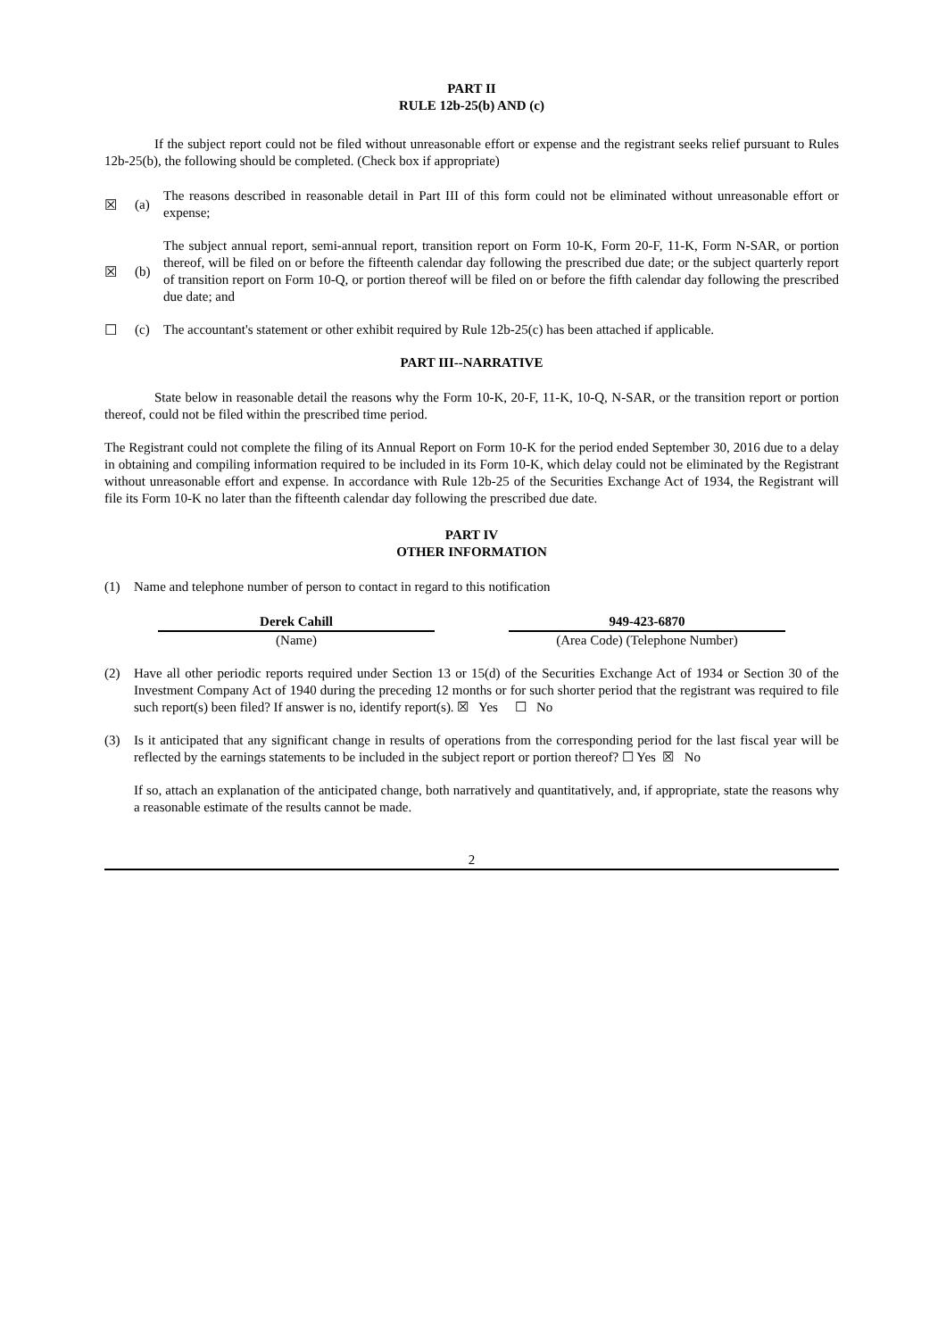PART II
RULE 12b-25(b) AND (c)
If the subject report could not be filed without unreasonable effort or expense and the registrant seeks relief pursuant to Rules 12b-25(b), the following should be completed. (Check box if appropriate)
☒ (a) The reasons described in reasonable detail in Part III of this form could not be eliminated without unreasonable effort or expense;
☒ (b) The subject annual report, semi-annual report, transition report on Form 10-K, Form 20-F, 11-K, Form N-SAR, or portion thereof, will be filed on or before the fifteenth calendar day following the prescribed due date; or the subject quarterly report of transition report on Form 10-Q, or portion thereof will be filed on or before the fifth calendar day following the prescribed due date; and
☐ (c) The accountant's statement or other exhibit required by Rule 12b-25(c) has been attached if applicable.
PART III--NARRATIVE
State below in reasonable detail the reasons why the Form 10-K, 20-F, 11-K, 10-Q, N-SAR, or the transition report or portion thereof, could not be filed within the prescribed time period.
The Registrant could not complete the filing of its Annual Report on Form 10-K for the period ended September 30, 2016 due to a delay in obtaining and compiling information required to be included in its Form 10-K, which delay could not be eliminated by the Registrant without unreasonable effort and expense. In accordance with Rule 12b-25 of the Securities Exchange Act of 1934, the Registrant will file its Form 10-K no later than the fifteenth calendar day following the prescribed due date.
PART IV
OTHER INFORMATION
(1) Name and telephone number of person to contact in regard to this notification
Derek Cahill
(Name)
949-423-6870
(Area Code) (Telephone Number)
(2) Have all other periodic reports required under Section 13 or 15(d) of the Securities Exchange Act of 1934 or Section 30 of the Investment Company Act of 1940 during the preceding 12 months or for such shorter period that the registrant was required to file such report(s) been filed? If answer is no, identify report(s). ☒ Yes ☐ No
(3) Is it anticipated that any significant change in results of operations from the corresponding period for the last fiscal year will be reflected by the earnings statements to be included in the subject report or portion thereof? ☐ Yes ☒ No
If so, attach an explanation of the anticipated change, both narratively and quantitatively, and, if appropriate, state the reasons why a reasonable estimate of the results cannot be made.
2